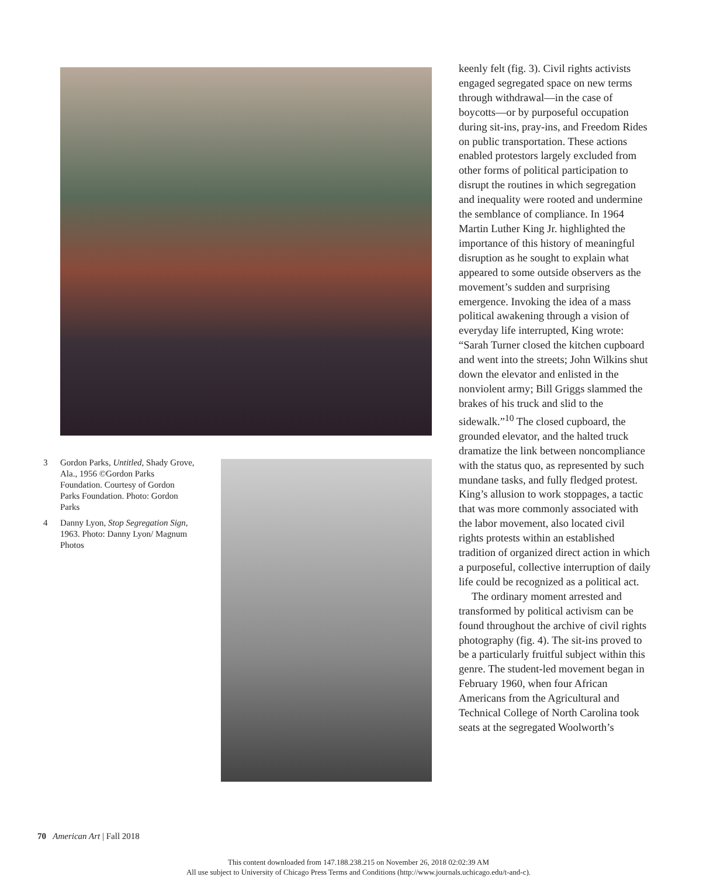3 Gordon Parks, Untitled, Shady Grove, Ala., 1956 ©Gordon Parks Foundation. Courtesy of Gordon Parks Foundation. Photo: Gordon Parks
4 Danny Lyon, Stop Segregation Sign, 1963. Photo: Danny Lyon/ Magnum Photos
keenly felt (fig. 3). Civil rights activists engaged segregated space on new terms through withdrawal—in the case of boycotts—or by purposeful occupation during sit-ins, pray-ins, and Freedom Rides on public transportation. These actions enabled protestors largely excluded from other forms of political participation to disrupt the routines in which segregation and inequality were rooted and undermine the semblance of compliance. In 1964 Martin Luther King Jr. highlighted the importance of this history of meaningful disruption as he sought to explain what appeared to some outside observers as the movement’s sudden and surprising emergence. Invoking the idea of a mass political awakening through a vision of everyday life interrupted, King wrote: “Sarah Turner closed the kitchen cupboard and went into the streets; John Wilkins shut down the elevator and enlisted in the nonviolent army; Bill Griggs slammed the brakes of his truck and slid to the sidewalk.”<sup>10</sup> The closed cupboard, the grounded elevator, and the halted truck dramatize the link between noncompliance with the status quo, as represented by such mundane tasks, and fully fledged protest. King’s allusion to work stoppages, a tactic that was more commonly associated with the labor movement, also located civil rights protests within an established tradition of organized direct action in which a purposeful, collective interruption of daily life could be recognized as a political act.
The ordinary moment arrested and transformed by political activism can be found throughout the archive of civil rights photography (fig. 4). The sit-ins proved to be a particularly fruitful subject within this genre. The student-led movement began in February 1960, when four African Americans from the Agricultural and Technical College of North Carolina took seats at the segregated Woolworth’s
70 American Art | Fall 2018
This content downloaded from 147.188.238.215 on November 26, 2018 02:02:39 AM
All use subject to University of Chicago Press Terms and Conditions (http://www.journals.uchicago.edu/t-and-c).